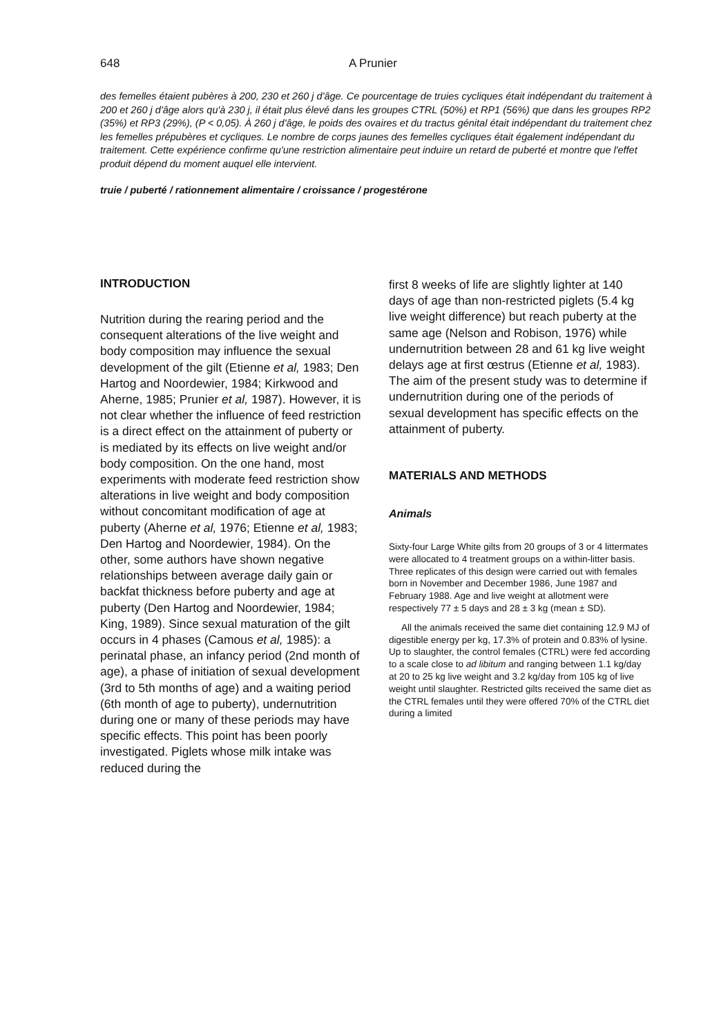648 A Prunier
des femelles étaient pubères à 200, 230 et 260 j d'âge. Ce pourcentage de truies cycliques était indépendant du traitement à 200 et 260 j d'âge alors qu'à 230 j, il était plus élevé dans les groupes CTRL (50%) et RP1 (56%) que dans les groupes RP2 (35%) et RP3 (29%), (P < 0,05). À 260 j d'âge, le poids des ovaires et du tractus génital était indépendant du traitement chez les femelles prépubères et cycliques. Le nombre de corps jaunes des femelles cycliques était également indépendant du traitement. Cette expérience confirme qu'une restriction alimentaire peut induire un retard de puberté et montre que l'effet produit dépend du moment auquel elle intervient.
truie / puberté / rationnement alimentaire / croissance / progestérone
INTRODUCTION
Nutrition during the rearing period and the consequent alterations of the live weight and body composition may influence the sexual development of the gilt (Etienne et al, 1983; Den Hartog and Noordewier, 1984; Kirkwood and Aherne, 1985; Prunier et al, 1987). However, it is not clear whether the influence of feed restriction is a direct effect on the attainment of puberty or is mediated by its effects on live weight and/or body composition. On the one hand, most experiments with moderate feed restriction show alterations in live weight and body composition without concomitant modification of age at puberty (Aherne et al, 1976; Etienne et al, 1983; Den Hartog and Noordewier, 1984). On the other, some authors have shown negative relationships between average daily gain or backfat thickness before puberty and age at puberty (Den Hartog and Noordewier, 1984; King, 1989). Since sexual maturation of the gilt occurs in 4 phases (Camous et al, 1985): a perinatal phase, an infancy period (2nd month of age), a phase of initiation of sexual development (3rd to 5th months of age) and a waiting period (6th month of age to puberty), undernutrition during one or many of these periods may have specific effects. This point has been poorly investigated. Piglets whose milk intake was reduced during the
first 8 weeks of life are slightly lighter at 140 days of age than non-restricted piglets (5.4 kg live weight difference) but reach puberty at the same age (Nelson and Robison, 1976) while undernutrition between 28 and 61 kg live weight delays age at first œstrus (Etienne et al, 1983). The aim of the present study was to determine if undernutrition during one of the periods of sexual development has specific effects on the attainment of puberty.
MATERIALS AND METHODS
Animals
Sixty-four Large White gilts from 20 groups of 3 or 4 littermates were allocated to 4 treatment groups on a within-litter basis. Three replicates of this design were carried out with females born in November and December 1986, June 1987 and February 1988. Age and live weight at allotment were respectively 77 ± 5 days and 28 ± 3 kg (mean ± SD).
All the animals received the same diet containing 12.9 MJ of digestible energy per kg, 17.3% of protein and 0.83% of lysine. Up to slaughter, the control females (CTRL) were fed according to a scale close to ad libitum and ranging between 1.1 kg/day at 20 to 25 kg live weight and 3.2 kg/day from 105 kg of live weight until slaughter. Restricted gilts received the same diet as the CTRL females until they were offered 70% of the CTRL diet during a limited